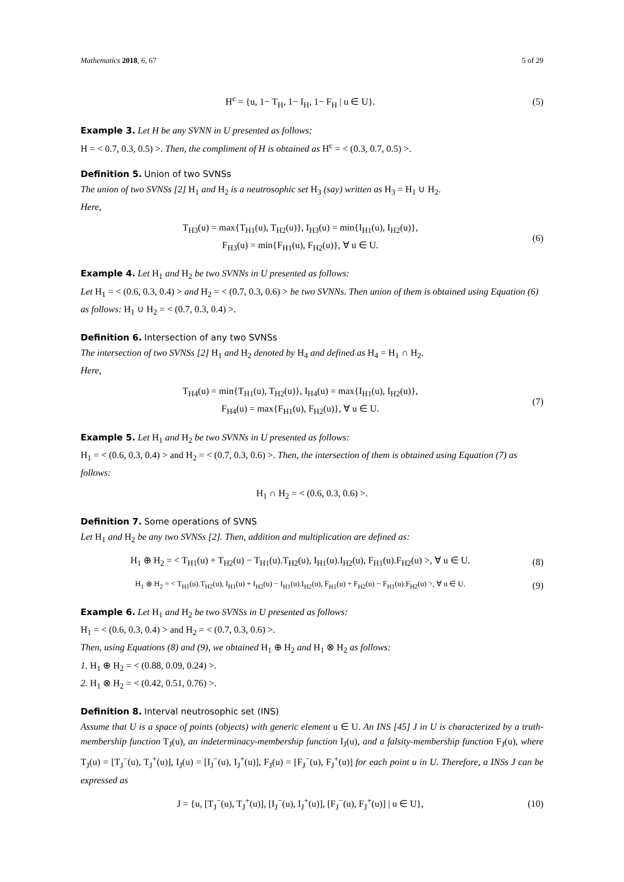Mathematics 2018, 6, 67 5 of 29
H<sup>c</sup> = {u, 1− T<sub>H</sub>, 1− I<sub>H</sub>, 1− F<sub>H</sub> | u ∈ U}.
(5)
Example 3. Let H be any SVNN in U presented as follows:
H = < 0.7, 0.3, 0.5) >. Then, the compliment of H is obtained as H<sup>c</sup> = < (0.3, 0.7, 0.5) >.
Definition 5. Union of two SVNSs
The union of two SVNSs [2] H<sub>1</sub> and H<sub>2</sub> is a neutrosophic set H<sub>3</sub> (say) written as H<sub>3</sub> = H<sub>1</sub> ∪ H<sub>2</sub>.
Here,
T<sub>H3</sub>(u) = max{T<sub>H1</sub>(u), T<sub>H2</sub>(u)}, I<sub>H3</sub>(u) = min{I<sub>H1</sub>(u), I<sub>H2</sub>(u)},
F<sub>H3</sub>(u) = min{F<sub>H1</sub>(u), F<sub>H2</sub>(u)}, ∀ u ∈ U.
(6)
Example 4. Let H<sub>1</sub> and H<sub>2</sub> be two SVNNs in U presented as follows:
Let H<sub>1</sub> = < (0.6, 0.3, 0.4) > and H<sub>2</sub> = < (0.7, 0.3, 0.6) > be two SVNNs. Then union of them is obtained using Equation (6) as follows: H<sub>1</sub> ∪ H<sub>2</sub> = < (0.7, 0.3, 0.4) >.
Definition 6. Intersection of any two SVNSs
The intersection of two SVNSs [2] H<sub>1</sub> and H<sub>2</sub> denoted by H<sub>4</sub> and defined as H<sub>4</sub> = H<sub>1</sub> ∩ H<sub>2</sub>.
Here,
T<sub>H4</sub>(u) = min{T<sub>H1</sub>(u), T<sub>H2</sub>(u)}, I<sub>H4</sub>(u) = max{I<sub>H1</sub>(u), I<sub>H2</sub>(u)},
F<sub>H4</sub>(u) = max{F<sub>H1</sub>(u), F<sub>H2</sub>(u)}, ∀ u ∈ U.
(7)
Example 5. Let H<sub>1</sub> and H<sub>2</sub> be two SVNNs in U presented as follows:
H<sub>1</sub> = < (0.6, 0.3, 0.4) > and H<sub>2</sub> = < (0.7, 0.3, 0.6) >. Then, the intersection of them is obtained using Equation (7) as follows:
H<sub>1</sub> ∩ H<sub>2</sub> = < (0.6, 0.3, 0.6) >.
Definition 7. Some operations of SVNS
Let H<sub>1</sub> and H<sub>2</sub> be any two SVNSs [2]. Then, addition and multiplication are defined as:
H<sub>1</sub> ⊕ H<sub>2</sub> = < T<sub>H1</sub>(u) + T<sub>H2</sub>(u) − T<sub>H1</sub>(u).T<sub>H2</sub>(u), I<sub>H1</sub>(u).I<sub>H2</sub>(u), F<sub>H1</sub>(u).F<sub>H2</sub>(u) >, ∀ u ∈ U.
(8)
H<sub>1</sub> ⊗ H<sub>2</sub> = < T<sub>H1</sub>(u).T<sub>H2</sub>(u), I<sub>H1</sub>(u) + I<sub>H2</sub>(u) − I<sub>H1</sub>(u).I<sub>H2</sub>(u), F<sub>H1</sub>(u) + F<sub>H2</sub>(u) − F<sub>H1</sub>(u).F<sub>H2</sub>(u) >, ∀ u ∈ U.
(9)
Example 6. Let H<sub>1</sub> and H<sub>2</sub> be two SVNSs in U presented as follows:
H<sub>1</sub> = < (0.6, 0.3, 0.4) > and H<sub>2</sub> = < (0.7, 0.3, 0.6) >.
Then, using Equations (8) and (9), we obtained H<sub>1</sub> ⊕ H<sub>2</sub> and H<sub>1</sub> ⊗ H<sub>2</sub> as follows:
1. H<sub>1</sub> ⊕ H<sub>2</sub> = < (0.88, 0.09, 0.24) >.
2. H<sub>1</sub> ⊗ H<sub>2</sub> = < (0.42, 0.51, 0.76) >.
Definition 8. Interval neutrosophic set (INS)
Assume that U is a space of points (objects) with generic element u ∈ U. An INS [45] J in U is characterized by a truth-membership function T<sub>J</sub>(u), an indeterminacy-membership function I<sub>J</sub>(u), and a falsity-membership function F<sub>J</sub>(u), where T<sub>J</sub>(u) = [T<sub>J</sub><sup>−</sup>(u), T<sub>J</sub><sup>+</sup>(u)], I<sub>J</sub>(u) = [I<sub>J</sub><sup>−</sup>(u), I<sub>J</sub><sup>+</sup>(u)], F<sub>J</sub>(u) = [F<sub>J</sub><sup>−</sup>(u), F<sub>J</sub><sup>+</sup>(u)] for each point u in U. Therefore, a INSs J can be expressed as
J = {u, [T<sub>J</sub><sup>−</sup>(u), T<sub>J</sub><sup>+</sup>(u)], [I<sub>J</sub><sup>−</sup>(u), I<sub>J</sub><sup>+</sup>(u)], [F<sub>J</sub><sup>−</sup>(u), F<sub>J</sub><sup>+</sup>(u)] | u ∈ U},
(10)